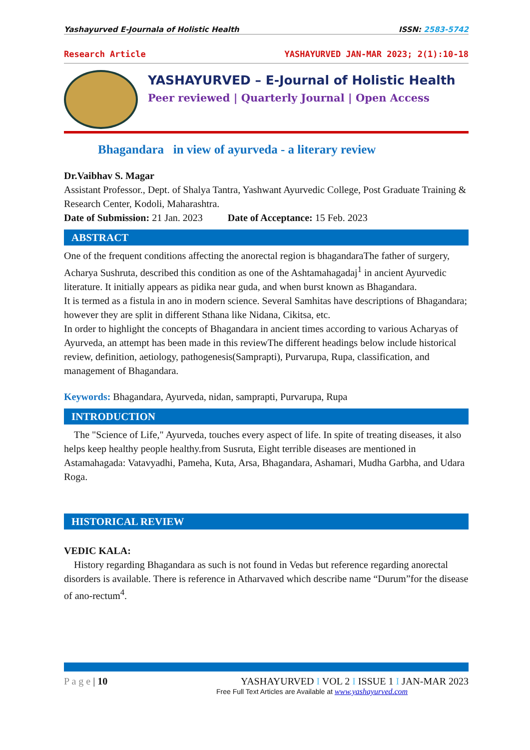Yashayurved E-Journala of Holistic Health ISSN: 2583-5742
Research Article YASHAYURVED JAN-MAR 2023; 2(1):10-18
YASHAYURVED – E-Journal of Holistic Health
Peer reviewed | Quarterly Journal | Open Access
Bhagandara in view of ayurveda - a literary review
Dr.Vaibhav S. Magar
Assistant Professor., Dept. of Shalya Tantra, Yashwant Ayurvedic College, Post Graduate Training & Research Center, Kodoli, Maharashtra.
Date of Submission: 21 Jan. 2023 Date of Acceptance: 15 Feb. 2023
ABSTRACT
One of the frequent conditions affecting the anorectal region is bhagandaraThe father of surgery, Acharya Sushruta, described this condition as one of the Ashtamahagadaj<sup>1</sup> in ancient Ayurvedic literature. It initially appears as pidika near guda, and when burst known as Bhagandara.
It is termed as a fistula in ano in modern science. Several Samhitas have descriptions of Bhagandara; however they are split in different Sthana like Nidana, Cikitsa, etc.
In order to highlight the concepts of Bhagandara in ancient times according to various Acharyas of Ayurveda, an attempt has been made in this reviewThe different headings below include historical review, definition, aetiology, pathogenesis(Samprapti), Purvarupa, Rupa, classification, and management of Bhagandara.
Keywords: Bhagandara, Ayurveda, nidan, samprapti, Purvarupa, Rupa
INTRODUCTION
The "Science of Life," Ayurveda, touches every aspect of life. In spite of treating diseases, it also helps keep healthy people healthy.from Susruta, Eight terrible diseases are mentioned in Astamahagada: Vatavyadhi, Pameha, Kuta, Arsa, Bhagandara, Ashamari, Mudha Garbha, and Udara Roga.
HISTORICAL REVIEW
VEDIC KALA:
History regarding Bhagandara as such is not found in Vedas but reference regarding anorectal disorders is available. There is reference in Atharvaved which describe name “Durum”for the disease of ano-rectum<sup>4</sup>.
P a g e | 10 YASHAYURVED I VOL 2 I ISSUE 1 I JAN-MAR 2023
Free Full Text Articles are Available at www.yashayurved.com